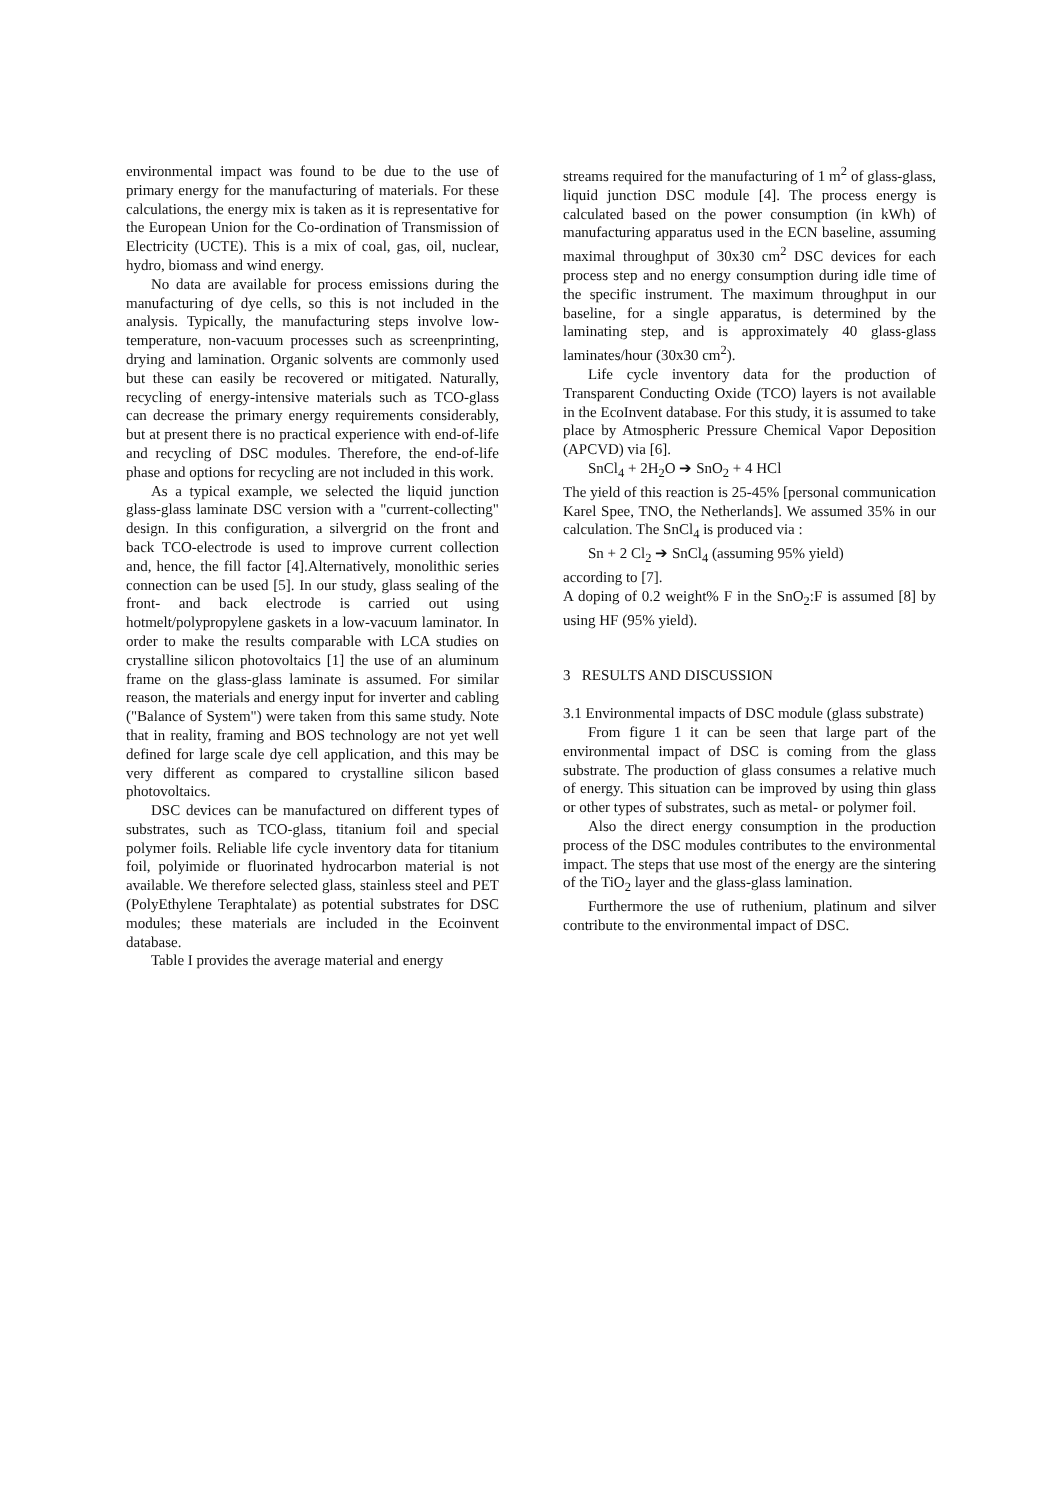environmental impact was found to be due to the use of primary energy for the manufacturing of materials. For these calculations, the energy mix is taken as it is representative for the European Union for the Co-ordination of Transmission of Electricity (UCTE). This is a mix of coal, gas, oil, nuclear, hydro, biomass and wind energy.
No data are available for process emissions during the manufacturing of dye cells, so this is not included in the analysis. Typically, the manufacturing steps involve low-temperature, non-vacuum processes such as screenprinting, drying and lamination. Organic solvents are commonly used but these can easily be recovered or mitigated. Naturally, recycling of energy-intensive materials such as TCO-glass can decrease the primary energy requirements considerably, but at present there is no practical experience with end-of-life and recycling of DSC modules. Therefore, the end-of-life phase and options for recycling are not included in this work.
As a typical example, we selected the liquid junction glass-glass laminate DSC version with a "current-collecting" design. In this configuration, a silvergrid on the front and back TCO-electrode is used to improve current collection and, hence, the fill factor [4].Alternatively, monolithic series connection can be used [5]. In our study, glass sealing of the front- and back electrode is carried out using hotmelt/polypropylene gaskets in a low-vacuum laminator. In order to make the results comparable with LCA studies on crystalline silicon photovoltaics [1] the use of an aluminum frame on the glass-glass laminate is assumed. For similar reason, the materials and energy input for inverter and cabling ("Balance of System") were taken from this same study. Note that in reality, framing and BOS technology are not yet well defined for large scale dye cell application, and this may be very different as compared to crystalline silicon based photovoltaics.
DSC devices can be manufactured on different types of substrates, such as TCO-glass, titanium foil and special polymer foils. Reliable life cycle inventory data for titanium foil, polyimide or fluorinated hydrocarbon material is not available. We therefore selected glass, stainless steel and PET (PolyEthylene Teraphtalate) as potential substrates for DSC modules; these materials are included in the Ecoinvent database.
Table I provides the average material and energy
streams required for the manufacturing of 1 m<sup>2</sup> of glass-glass, liquid junction DSC module [4]. The process energy is calculated based on the power consumption (in kWh) of manufacturing apparatus used in the ECN baseline, assuming maximal throughput of 30x30 cm<sup>2</sup> DSC devices for each process step and no energy consumption during idle time of the specific instrument. The maximum throughput in our baseline, for a single apparatus, is determined by the laminating step, and is approximately 40 glass-glass laminates/hour (30x30 cm<sup>2</sup>).
Life cycle inventory data for the production of Transparent Conducting Oxide (TCO) layers is not available in the EcoInvent database. For this study, it is assumed to take place by Atmospheric Pressure Chemical Vapor Deposition (APCVD) via [6].
SnCl<sub>4</sub> + 2H<sub>2</sub>O ➔ SnO<sub>2</sub> + 4 HCl
The yield of this reaction is 25-45% [personal communication Karel Spee, TNO, the Netherlands]. We assumed 35% in our calculation. The SnCl<sub>4</sub> is produced via :
Sn + 2 Cl<sub>2</sub> ➔ SnCl<sub>4</sub> (assuming 95% yield)
according to [7].
A doping of 0.2 weight% F in the SnO<sub>2</sub>:F is assumed [8] by using HF (95% yield).
3 RESULTS AND DISCUSSION
3.1 Environmental impacts of DSC module (glass substrate)
From figure 1 it can be seen that large part of the environmental impact of DSC is coming from the glass substrate. The production of glass consumes a relative much of energy. This situation can be improved by using thin glass or other types of substrates, such as metal- or polymer foil.
Also the direct energy consumption in the production process of the DSC modules contributes to the environmental impact. The steps that use most of the energy are the sintering of the TiO<sub>2</sub> layer and the glass-glass lamination.
Furthermore the use of ruthenium, platinum and silver contribute to the environmental impact of DSC.